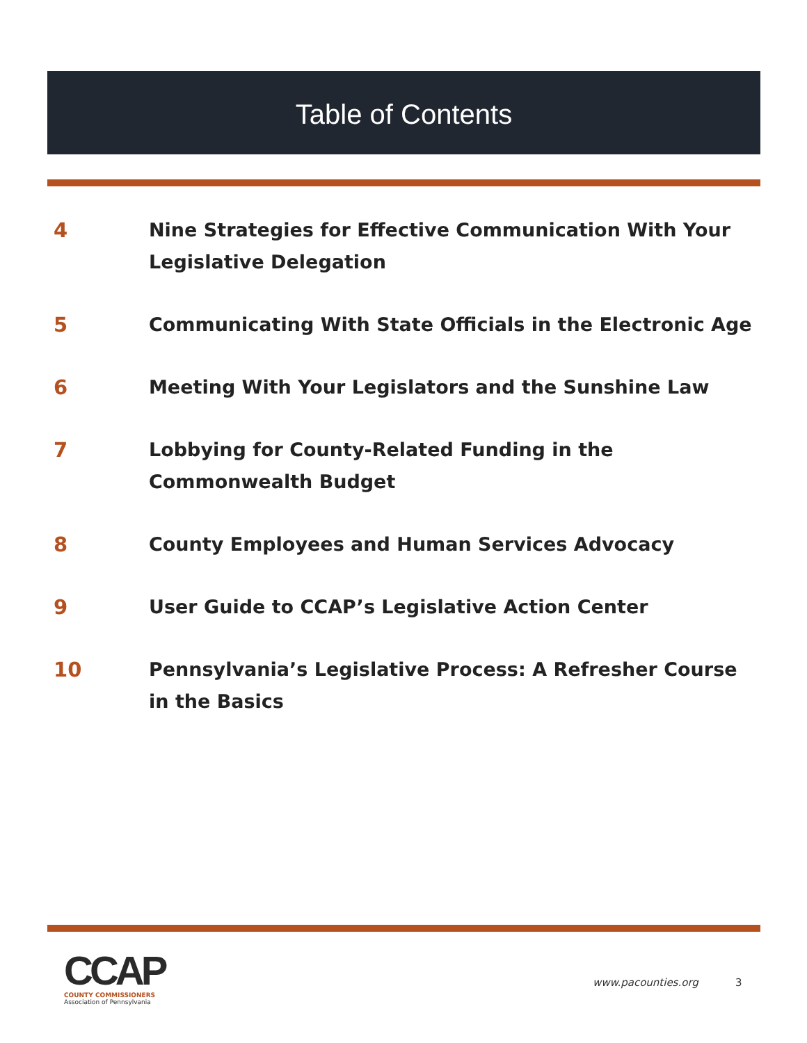Table of Contents
4 Nine Strategies for Effective Communication With Your Legislative Delegation
5 Communicating With State Officials in the Electronic Age
6 Meeting With Your Legislators and the Sunshine Law
7 Lobbying for County-Related Funding in the Commonwealth Budget
8 County Employees and Human Services Advocacy
9 User Guide to CCAP’s Legislative Action Center
10 Pennsylvania’s Legislative Process: A Refresher Course in the Basics
CCAP
COUNTY COMMISSIONERS
Association of Pennsylvania
www.pacounties.org 3